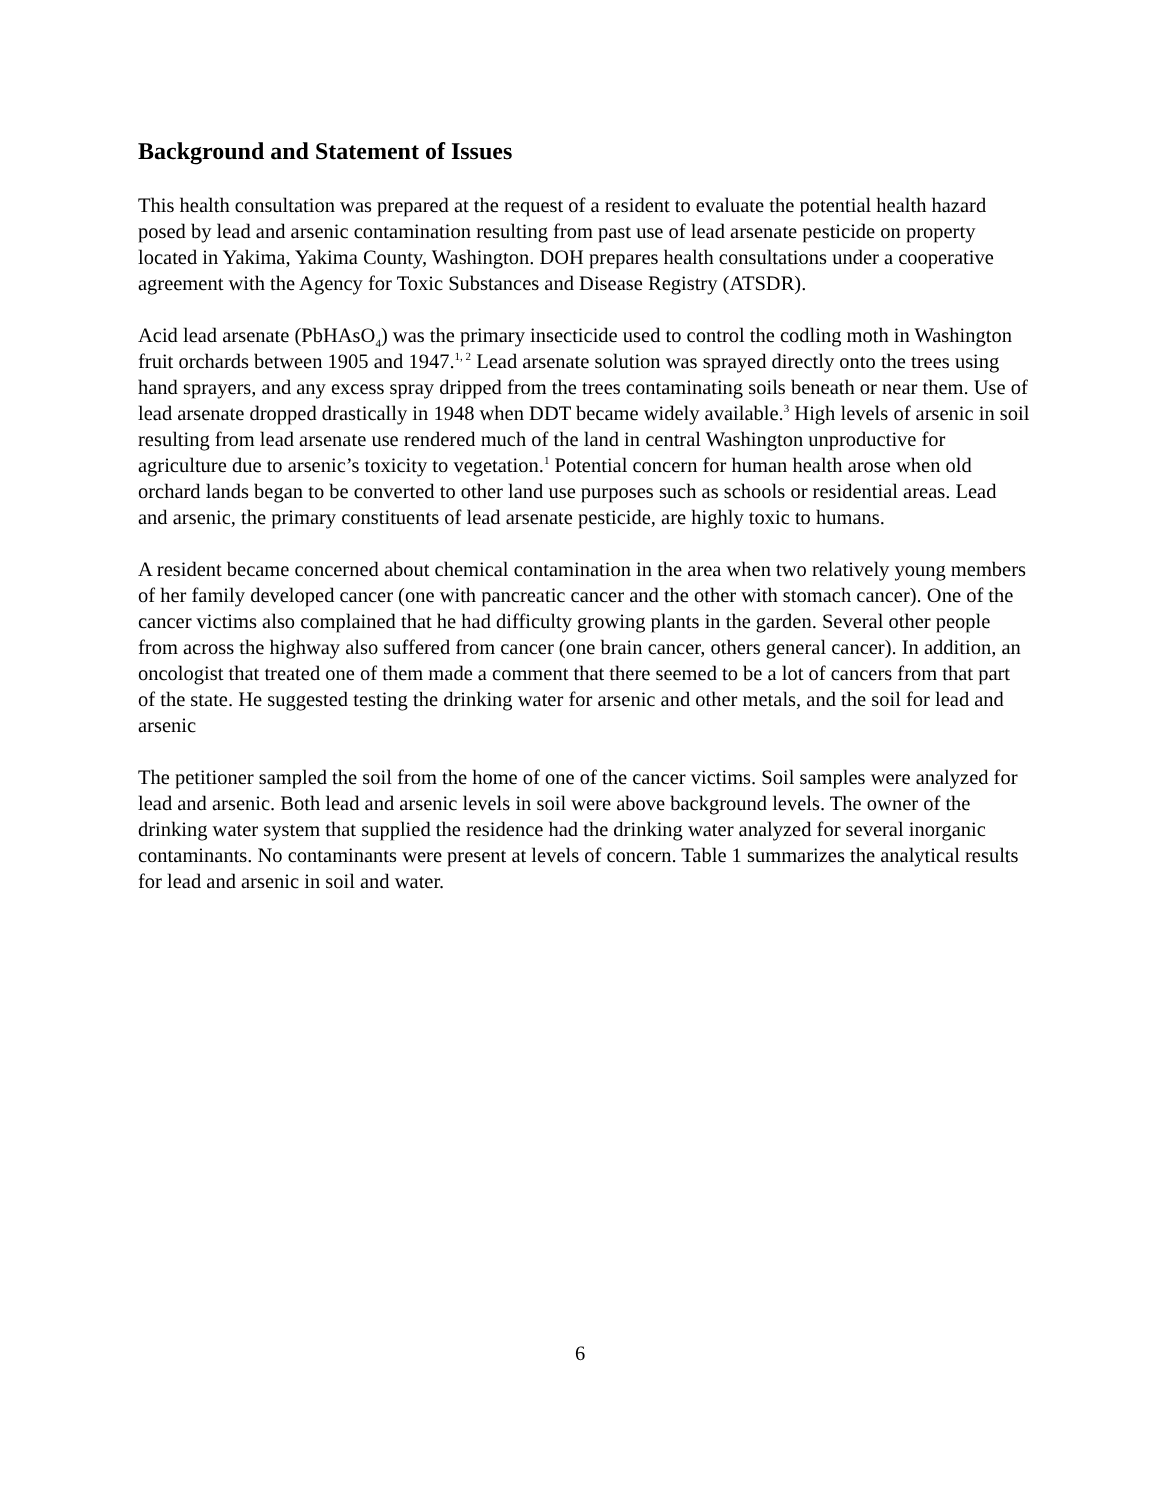Background and Statement of Issues
This health consultation was prepared at the request of a resident to evaluate the potential health hazard posed by lead and arsenic contamination resulting from past use of lead arsenate pesticide on property located in Yakima, Yakima County, Washington. DOH prepares health consultations under a cooperative agreement with the Agency for Toxic Substances and Disease Registry (ATSDR).
Acid lead arsenate (PbHAsO<sub>4</sub>) was the primary insecticide used to control the codling moth in Washington fruit orchards between 1905 and 1947.<sup>1, 2</sup> Lead arsenate solution was sprayed directly onto the trees using hand sprayers, and any excess spray dripped from the trees contaminating soils beneath or near them. Use of lead arsenate dropped drastically in 1948 when DDT became widely available.<sup>3</sup> High levels of arsenic in soil resulting from lead arsenate use rendered much of the land in central Washington unproductive for agriculture due to arsenic’s toxicity to vegetation.<sup>1</sup> Potential concern for human health arose when old orchard lands began to be converted to other land use purposes such as schools or residential areas. Lead and arsenic, the primary constituents of lead arsenate pesticide, are highly toxic to humans.
A resident became concerned about chemical contamination in the area when two relatively young members of her family developed cancer (one with pancreatic cancer and the other with stomach cancer). One of the cancer victims also complained that he had difficulty growing plants in the garden. Several other people from across the highway also suffered from cancer (one brain cancer, others general cancer). In addition, an oncologist that treated one of them made a comment that there seemed to be a lot of cancers from that part of the state. He suggested testing the drinking water for arsenic and other metals, and the soil for lead and arsenic
The petitioner sampled the soil from the home of one of the cancer victims. Soil samples were analyzed for lead and arsenic. Both lead and arsenic levels in soil were above background levels. The owner of the drinking water system that supplied the residence had the drinking water analyzed for several inorganic contaminants. No contaminants were present at levels of concern. Table 1 summarizes the analytical results for lead and arsenic in soil and water.
6